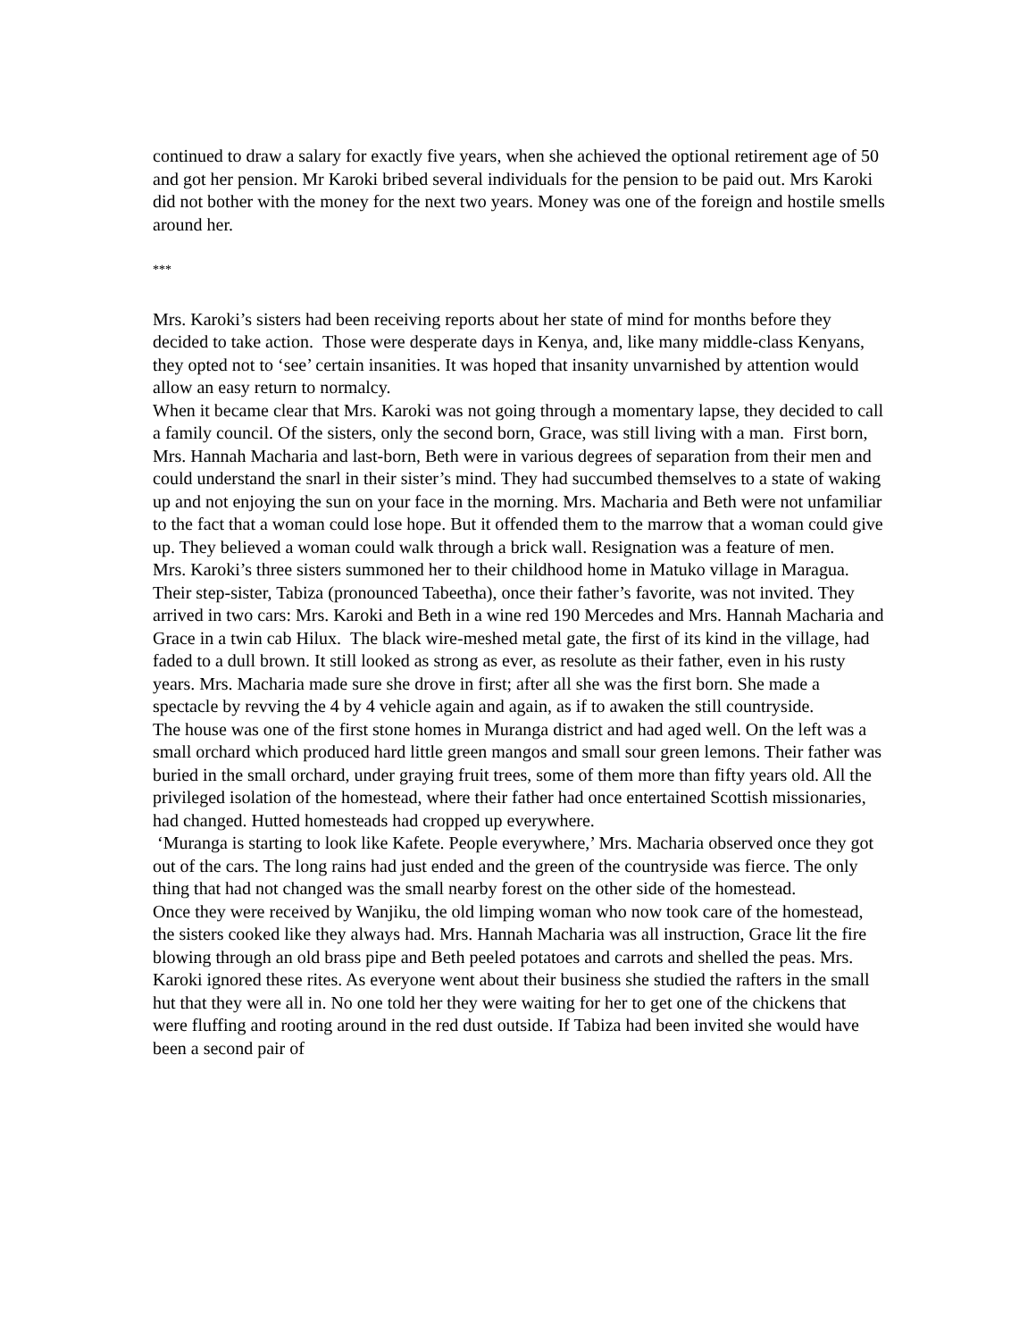continued to draw a salary for exactly five years, when she achieved the optional retirement age of 50 and got her pension. Mr Karoki bribed several individuals for the pension to be paid out. Mrs Karoki did not bother with the money for the next two years. Money was one of the foreign and hostile smells around her.
***
Mrs. Karoki’s sisters had been receiving reports about her state of mind for months before they decided to take action. Those were desperate days in Kenya, and, like many middle-class Kenyans, they opted not to ‘see’ certain insanities. It was hoped that insanity unvarnished by attention would allow an easy return to normalcy.
When it became clear that Mrs. Karoki was not going through a momentary lapse, they decided to call a family council. Of the sisters, only the second born, Grace, was still living with a man. First born, Mrs. Hannah Macharia and last-born, Beth were in various degrees of separation from their men and could understand the snarl in their sister’s mind. They had succumbed themselves to a state of waking up and not enjoying the sun on your face in the morning. Mrs. Macharia and Beth were not unfamiliar to the fact that a woman could lose hope. But it offended them to the marrow that a woman could give up. They believed a woman could walk through a brick wall. Resignation was a feature of men.
Mrs. Karoki’s three sisters summoned her to their childhood home in Matuko village in Maragua. Their step-sister, Tabiza (pronounced Tabeetha), once their father’s favorite, was not invited. They arrived in two cars: Mrs. Karoki and Beth in a wine red 190 Mercedes and Mrs. Hannah Macharia and Grace in a twin cab Hilux. The black wire-meshed metal gate, the first of its kind in the village, had faded to a dull brown. It still looked as strong as ever, as resolute as their father, even in his rusty years. Mrs. Macharia made sure she drove in first; after all she was the first born. She made a spectacle by revving the 4 by 4 vehicle again and again, as if to awaken the still countryside.
The house was one of the first stone homes in Muranga district and had aged well. On the left was a small orchard which produced hard little green mangos and small sour green lemons. Their father was buried in the small orchard, under graying fruit trees, some of them more than fifty years old. All the privileged isolation of the homestead, where their father had once entertained Scottish missionaries, had changed. Hutted homesteads had cropped up everywhere.
‘Muranga is starting to look like Kafete. People everywhere,’ Mrs. Macharia observed once they got out of the cars. The long rains had just ended and the green of the countryside was fierce. The only thing that had not changed was the small nearby forest on the other side of the homestead.
Once they were received by Wanjiku, the old limping woman who now took care of the homestead, the sisters cooked like they always had. Mrs. Hannah Macharia was all instruction, Grace lit the fire blowing through an old brass pipe and Beth peeled potatoes and carrots and shelled the peas. Mrs. Karoki ignored these rites. As everyone went about their business she studied the rafters in the small hut that they were all in. No one told her they were waiting for her to get one of the chickens that were fluffing and rooting around in the red dust outside. If Tabiza had been invited she would have been a second pair of